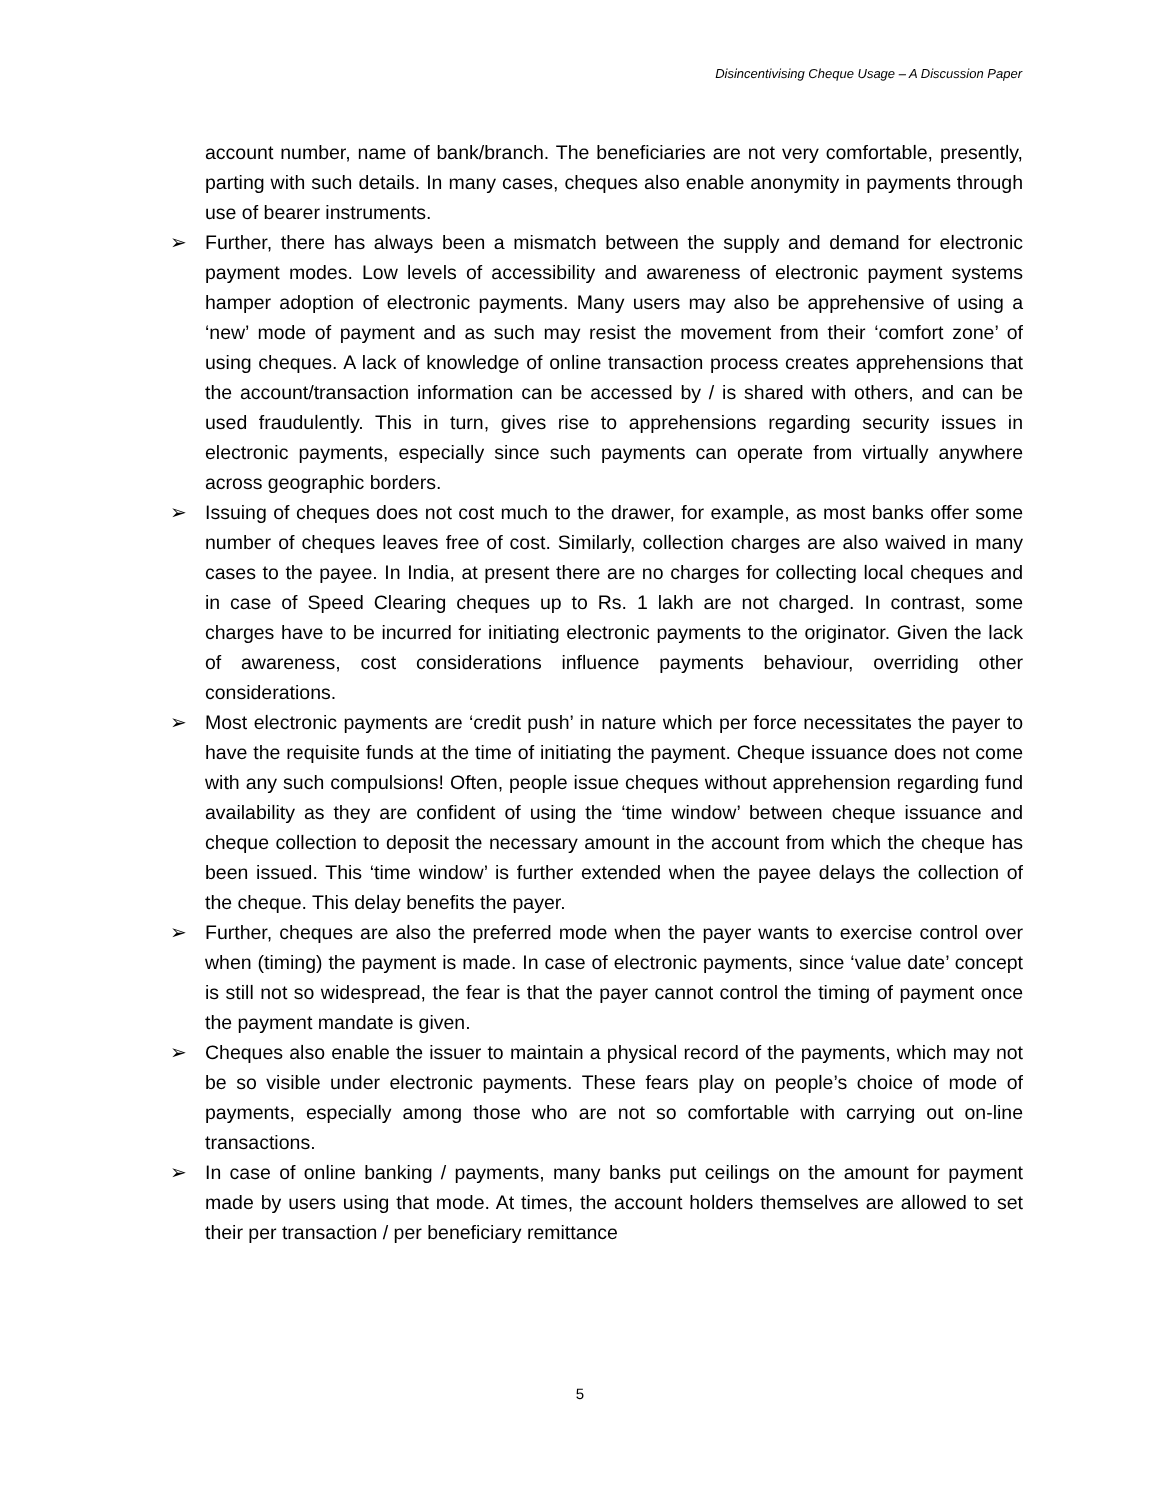Disincentivising Cheque Usage – A Discussion Paper
account number, name of bank/branch. The beneficiaries are not very comfortable, presently, parting with such details. In many cases, cheques also enable anonymity in payments through use of bearer instruments.
➢ Further, there has always been a mismatch between the supply and demand for electronic payment modes. Low levels of accessibility and awareness of electronic payment systems hamper adoption of electronic payments. Many users may also be apprehensive of using a ‘new’ mode of payment and as such may resist the movement from their ‘comfort zone’ of using cheques. A lack of knowledge of online transaction process creates apprehensions that the account/transaction information can be accessed by / is shared with others, and can be used fraudulently. This in turn, gives rise to apprehensions regarding security issues in electronic payments, especially since such payments can operate from virtually anywhere across geographic borders.
➢ Issuing of cheques does not cost much to the drawer, for example, as most banks offer some number of cheques leaves free of cost. Similarly, collection charges are also waived in many cases to the payee. In India, at present there are no charges for collecting local cheques and in case of Speed Clearing cheques up to Rs. 1 lakh are not charged. In contrast, some charges have to be incurred for initiating electronic payments to the originator. Given the lack of awareness, cost considerations influence payments behaviour, overriding other considerations.
➢ Most electronic payments are ‘credit push’ in nature which per force necessitates the payer to have the requisite funds at the time of initiating the payment. Cheque issuance does not come with any such compulsions! Often, people issue cheques without apprehension regarding fund availability as they are confident of using the ‘time window’ between cheque issuance and cheque collection to deposit the necessary amount in the account from which the cheque has been issued. This ‘time window’ is further extended when the payee delays the collection of the cheque. This delay benefits the payer.
➢ Further, cheques are also the preferred mode when the payer wants to exercise control over when (timing) the payment is made. In case of electronic payments, since ‘value date’ concept is still not so widespread, the fear is that the payer cannot control the timing of payment once the payment mandate is given.
➢ Cheques also enable the issuer to maintain a physical record of the payments, which may not be so visible under electronic payments. These fears play on people’s choice of mode of payments, especially among those who are not so comfortable with carrying out on-line transactions.
➢ In case of online banking / payments, many banks put ceilings on the amount for payment made by users using that mode. At times, the account holders themselves are allowed to set their per transaction / per beneficiary remittance
5